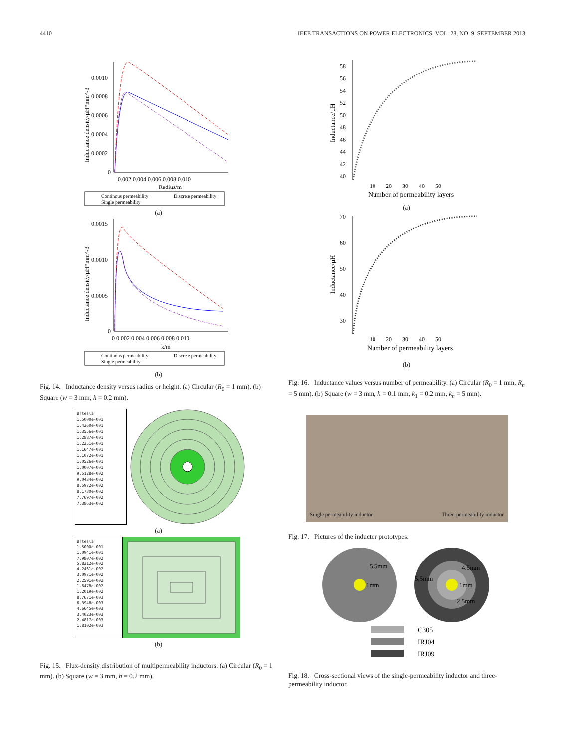4410 IEEE TRANSACTIONS ON POWER ELECTRONICS, VOL. 28, NO. 9, SEPTEMBER 2013
Inductance density/µH*mm^-3
0.0010
0.0008
0.0006
0.0004
0.0002
0
0.002 0.004 0.006 0.008 0.010
Radius/m
Continous permeability
Discrete permeability
Single permeability
(a)
Inductance density/µH*mm^-3
0.0015
0.0010
0.0005
0
0 0.002 0.004 0.006 0.008 0.010
k/m
Continous permeability
Discrete permeability
Single permeability
(b)
Fig. 14. Inductance density versus radius or height. (a) Circular (R<sub>0</sub> = 1 mm). (b) Square (w = 3 mm, h = 0.2 mm).
B[tesla]
1.5000e-001
1.4260e-001
1.3556e-001
1.2887e-001
1.2251e-001
1.1647e-001
1.1072e-001
1.0526e-001
1.0007e-001
9.5128e-002
9.0434e-002
8.5972e-002
8.1730e-002
7.7697e-002
7.3863e-002
(a)
B[tesla]
1.5000e-001
1.0941e-001
7.9807e-002
5.8212e-002
4.2461e-002
3.0971e-002
2.2591e-002
1.6478e-002
1.2019e-002
8.7671e-003
6.3948e-003
4.6645e-003
3.4023e-003
2.4817e-003
1.8102e-003
(b)
Fig. 15. Flux-density distribution of multipermeability inductors. (a) Circular (R<sub>0</sub> = 1 mm). (b) Square (w = 3 mm, h = 0.2 mm).
Inductance/µH
58
56
54
52
50
48
46
44
42
40
10 20 30 40 50
Number of permeability layers
(a)
Inductance/µH
70
60
50
40
30
10 20 30 40 50
Number of permeability layers
(b)
Fig. 16. Inductance values versus number of permeability. (a) Circular (R<sub>0</sub> = 1 mm, R<sub>n</sub> = 5 mm). (b) Square (w = 3 mm, h = 0.1 mm, k<sub>1</sub> = 0.2 mm, k<sub>n</sub> = 5 mm).
Single permeability inductor Three-permeability inductor
Fig. 17. Pictures of the inductor prototypes.
5.5mm
1mm
4.5mm
5.5mm
1mm
2.5mm
C305
IRJ04
IRJ09
Fig. 18. Cross-sectional views of the single-permeability inductor and three-permeability inductor.